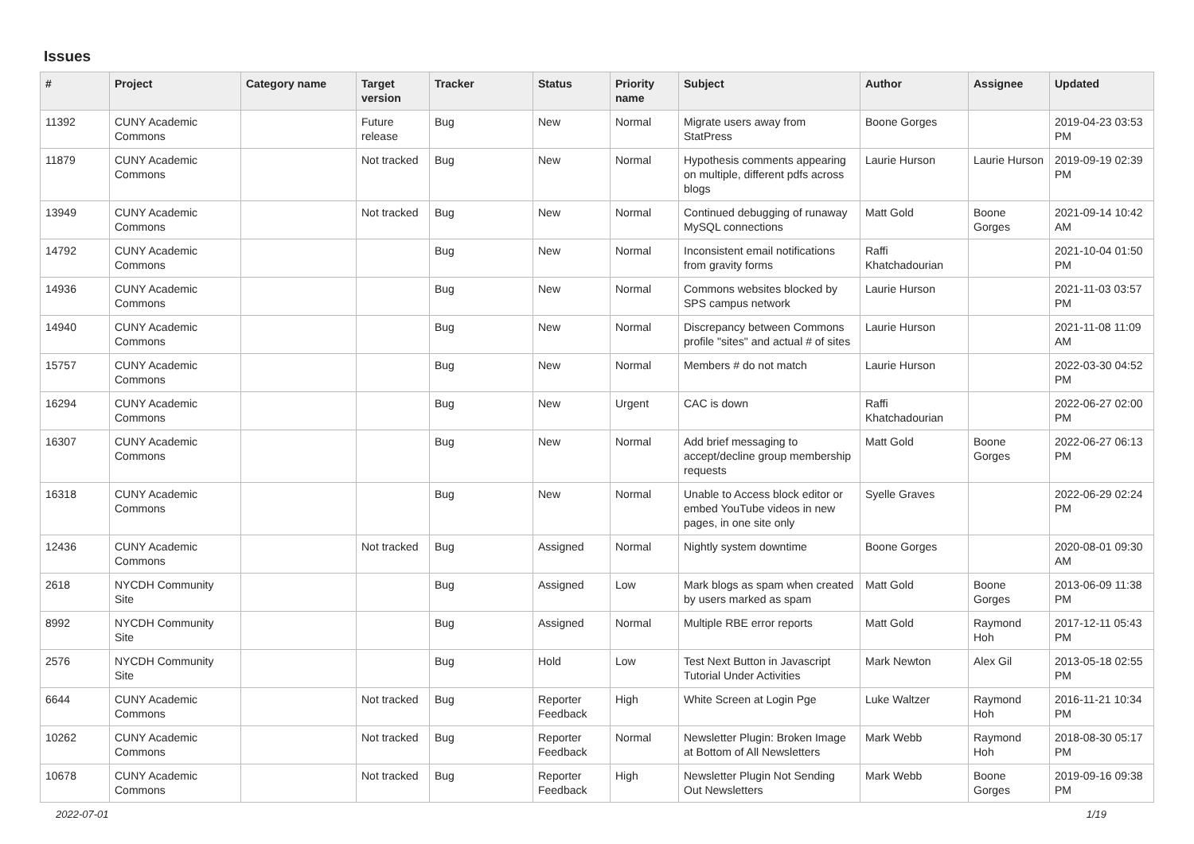Issues
| # | Project | Category name | Target version | Tracker | Status | Priority name | Subject | Author | Assignee | Updated |
| --- | --- | --- | --- | --- | --- | --- | --- | --- | --- | --- |
| 11392 | CUNY Academic Commons | | Future release | Bug | New | Normal | Migrate users away from StatPress | Boone Gorges | | 2019-04-23 03:53 PM |
| 11879 | CUNY Academic Commons | | Not tracked | Bug | New | Normal | Hypothesis comments appearing on multiple, different pdfs across blogs | Laurie Hurson | Laurie Hurson | 2019-09-19 02:39 PM |
| 13949 | CUNY Academic Commons | | Not tracked | Bug | New | Normal | Continued debugging of runaway MySQL connections | Matt Gold | Boone Gorges | 2021-09-14 10:42 AM |
| 14792 | CUNY Academic Commons | | | Bug | New | Normal | Inconsistent email notifications from gravity forms | Raffi Khatchadourian | | 2021-10-04 01:50 PM |
| 14936 | CUNY Academic Commons | | | Bug | New | Normal | Commons websites blocked by SPS campus network | Laurie Hurson | | 2021-11-03 03:57 PM |
| 14940 | CUNY Academic Commons | | | Bug | New | Normal | Discrepancy between Commons profile "sites" and actual # of sites | Laurie Hurson | | 2021-11-08 11:09 AM |
| 15757 | CUNY Academic Commons | | | Bug | New | Normal | Members # do not match | Laurie Hurson | | 2022-03-30 04:52 PM |
| 16294 | CUNY Academic Commons | | | Bug | New | Urgent | CAC is down | Raffi Khatchadourian | | 2022-06-27 02:00 PM |
| 16307 | CUNY Academic Commons | | | Bug | New | Normal | Add brief messaging to accept/decline group membership requests | Matt Gold | Boone Gorges | 2022-06-27 06:13 PM |
| 16318 | CUNY Academic Commons | | | Bug | New | Normal | Unable to Access block editor or embed YouTube videos in new pages, in one site only | Syelle Graves | | 2022-06-29 02:24 PM |
| 12436 | CUNY Academic Commons | | Not tracked | Bug | Assigned | Normal | Nightly system downtime | Boone Gorges | | 2020-08-01 09:30 AM |
| 2618 | NYCDH Community Site | | | Bug | Assigned | Low | Mark blogs as spam when created by users marked as spam | Matt Gold | Boone Gorges | 2013-06-09 11:38 PM |
| 8992 | NYCDH Community Site | | | Bug | Assigned | Normal | Multiple RBE error reports | Matt Gold | Raymond Hoh | 2017-12-11 05:43 PM |
| 2576 | NYCDH Community Site | | | Bug | Hold | Low | Test Next Button in Javascript Tutorial Under Activities | Mark Newton | Alex Gil | 2013-05-18 02:55 PM |
| 6644 | CUNY Academic Commons | | Not tracked | Bug | Reporter Feedback | High | White Screen at Login Pge | Luke Waltzer | Raymond Hoh | 2016-11-21 10:34 PM |
| 10262 | CUNY Academic Commons | | Not tracked | Bug | Reporter Feedback | Normal | Newsletter Plugin: Broken Image at Bottom of All Newsletters | Mark Webb | Raymond Hoh | 2018-08-30 05:17 PM |
| 10678 | CUNY Academic Commons | | Not tracked | Bug | Reporter Feedback | High | Newsletter Plugin Not Sending Out Newsletters | Mark Webb | Boone Gorges | 2019-09-16 09:38 PM |
2022-07-01 1/19